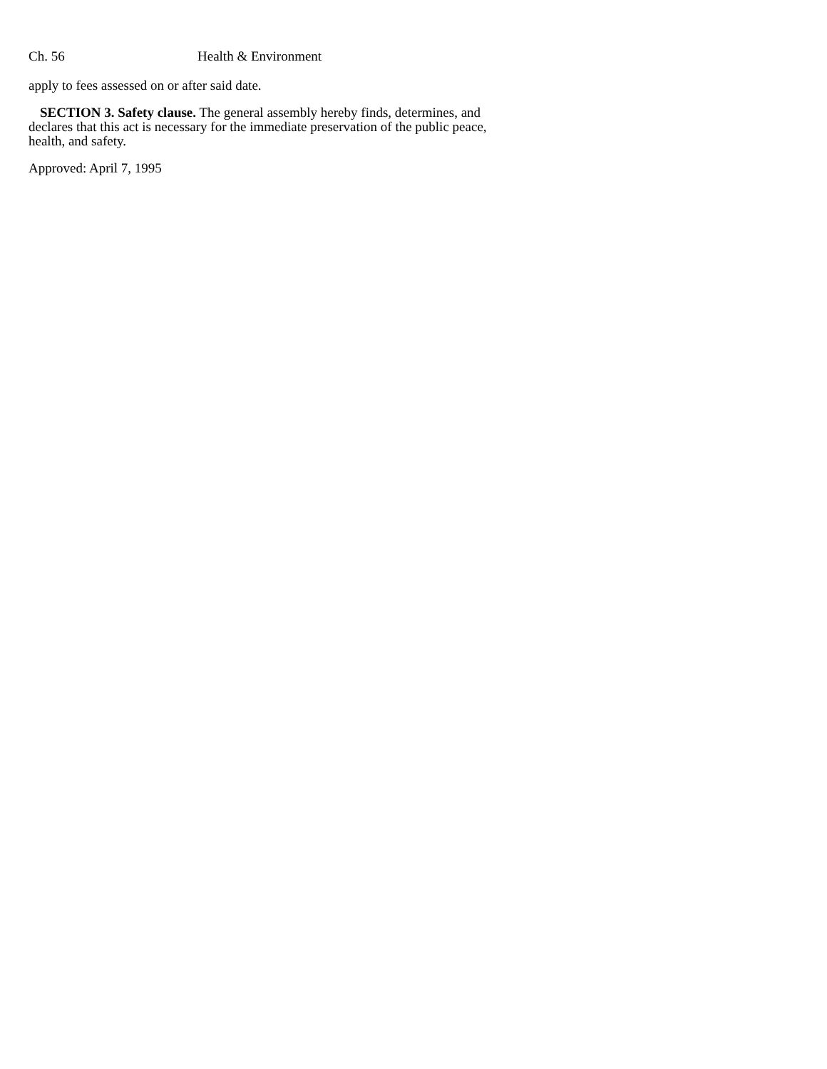Ch. 56 Health & Environment
apply to fees assessed on or after said date.
SECTION 3. Safety clause. The general assembly hereby finds, determines, and declares that this act is necessary for the immediate preservation of the public peace, health, and safety.
Approved: April 7, 1995